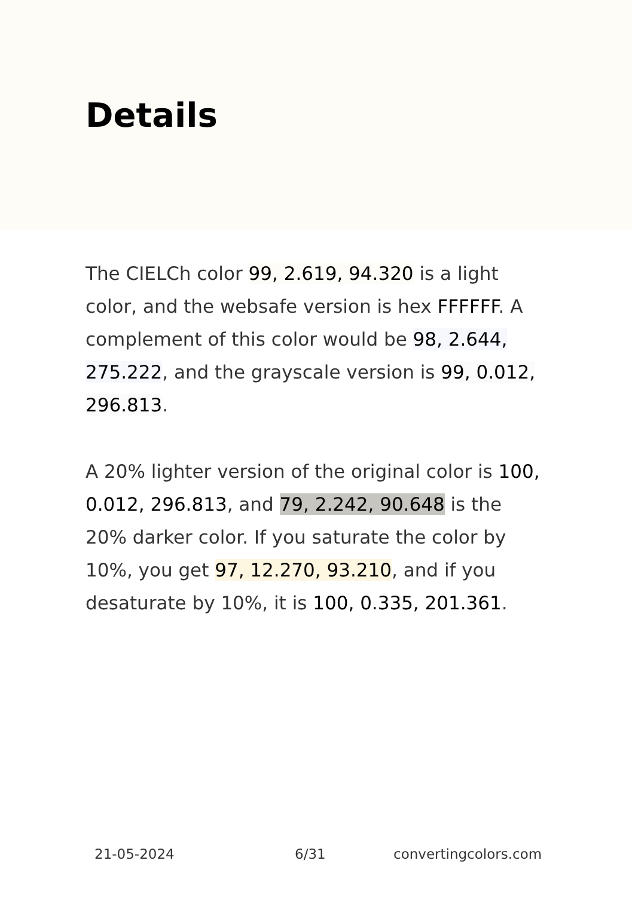Details
The CIELCh color 99, 2.619, 94.320 is a light color, and the websafe version is hex FFFFFF. A complement of this color would be 98, 2.644, 275.222, and the grayscale version is 99, 0.012, 296.813.
A 20% lighter version of the original color is 100, 0.012, 296.813, and 79, 2.242, 90.648 is the 20% darker color. If you saturate the color by 10%, you get 97, 12.270, 93.210, and if you desaturate by 10%, it is 100, 0.335, 201.361.
21-05-2024 6/31 convertingcolors.com